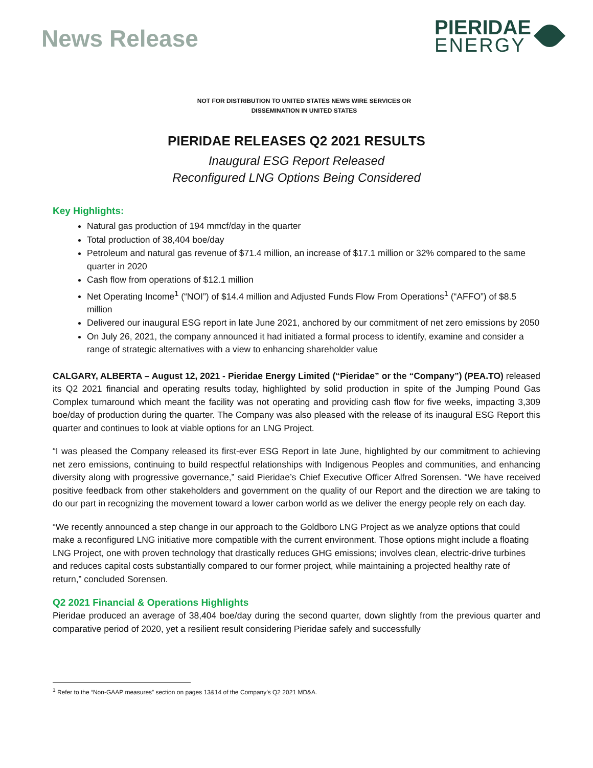News Release
PIERIDAE
ENERGY
NOT FOR DISTRIBUTION TO UNITED STATES NEWS WIRE SERVICES OR
DISSEMINATION IN UNITED STATES
PIERIDAE RELEASES Q2 2021 RESULTS
Inaugural ESG Report Released
Reconfigured LNG Options Being Considered
Key Highlights:
Natural gas production of 194 mmcf/day in the quarter
Total production of 38,404 boe/day
Petroleum and natural gas revenue of $71.4 million, an increase of $17.1 million or 32% compared to the same quarter in 2020
Cash flow from operations of $12.1 million
Net Operating Income<sup>1</sup> (“NOI”) of $14.4 million and Adjusted Funds Flow From Operations<sup>1</sup> (“AFFO”) of $8.5 million
Delivered our inaugural ESG report in late June 2021, anchored by our commitment of net zero emissions by 2050
On July 26, 2021, the company announced it had initiated a formal process to identify, examine and consider a range of strategic alternatives with a view to enhancing shareholder value
CALGARY, ALBERTA – August 12, 2021 - Pieridae Energy Limited (“Pieridae” or the “Company”) (PEA.TO) released its Q2 2021 financial and operating results today, highlighted by solid production in spite of the Jumping Pound Gas Complex turnaround which meant the facility was not operating and providing cash flow for five weeks, impacting 3,309 boe/day of production during the quarter. The Company was also pleased with the release of its inaugural ESG Report this quarter and continues to look at viable options for an LNG Project.
“I was pleased the Company released its first-ever ESG Report in late June, highlighted by our commitment to achieving net zero emissions, continuing to build respectful relationships with Indigenous Peoples and communities, and enhancing diversity along with progressive governance,” said Pieridae’s Chief Executive Officer Alfred Sorensen. “We have received positive feedback from other stakeholders and government on the quality of our Report and the direction we are taking to do our part in recognizing the movement toward a lower carbon world as we deliver the energy people rely on each day.
“We recently announced a step change in our approach to the Goldboro LNG Project as we analyze options that could make a reconfigured LNG initiative more compatible with the current environment. Those options might include a floating LNG Project, one with proven technology that drastically reduces GHG emissions; involves clean, electric-drive turbines and reduces capital costs substantially compared to our former project, while maintaining a projected healthy rate of return,” concluded Sorensen.
Q2 2021 Financial & Operations Highlights
Pieridae produced an average of 38,404 boe/day during the second quarter, down slightly from the previous quarter and comparative period of 2020, yet a resilient result considering Pieridae safely and successfully
<sup>1</sup> Refer to the “Non-GAAP measures” section on pages 13&14 of the Company’s Q2 2021 MD&A.